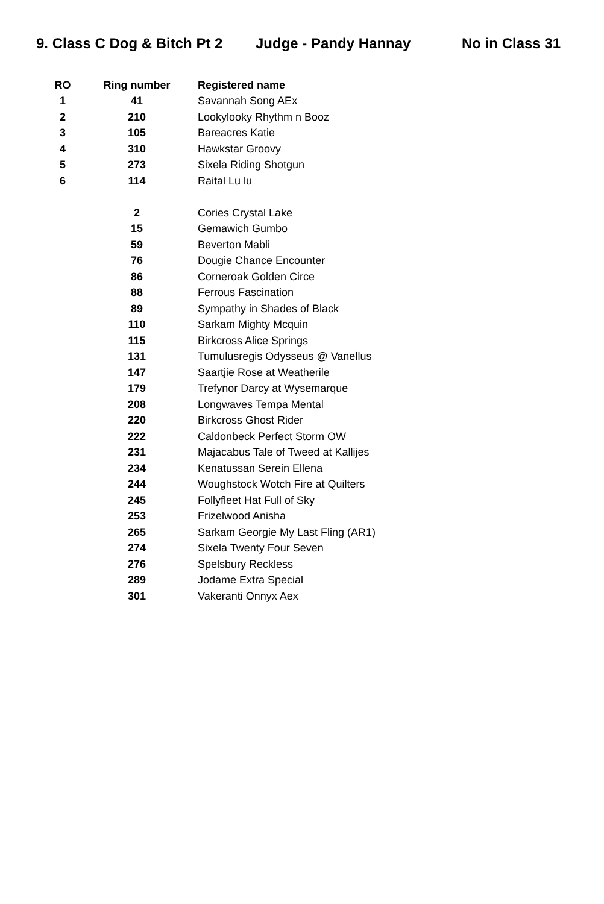9. Class C Dog & Bitch Pt 2 Judge - Pandy Hannay No in Class 31
| RO | Ring number | Registered name |
| --- | --- | --- |
| 1 | 41 | Savannah Song AEx |
| 2 | 210 | Lookylooky Rhythm n Booz |
| 3 | 105 | Bareacres Katie |
| 4 | 310 | Hawkstar Groovy |
| 5 | 273 | Sixela Riding Shotgun |
| 6 | 114 | Raital Lu lu |
| | 2 | Cories Crystal Lake |
| | 15 | Gemawich Gumbo |
| | 59 | Beverton Mabli |
| | 76 | Dougie Chance Encounter |
| | 86 | Corneroak Golden Circe |
| | 88 | Ferrous Fascination |
| | 89 | Sympathy in Shades of Black |
| | 110 | Sarkam Mighty Mcquin |
| | 115 | Birkcross Alice Springs |
| | 131 | Tumulusregis Odysseus @ Vanellus |
| | 147 | Saartjie Rose at Weatherile |
| | 179 | Trefynor Darcy at Wysemarque |
| | 208 | Longwaves Tempa Mental |
| | 220 | Birkcross Ghost Rider |
| | 222 | Caldonbeck Perfect Storm OW |
| | 231 | Majacabus Tale of Tweed at Kallijes |
| | 234 | Kenatussan Serein Ellena |
| | 244 | Woughstock Wotch Fire at Quilters |
| | 245 | Follyfleet Hat Full of Sky |
| | 253 | Frizelwood Anisha |
| | 265 | Sarkam Georgie My Last Fling (AR1) |
| | 274 | Sixela Twenty Four Seven |
| | 276 | Spelsbury Reckless |
| | 289 | Jodame Extra Special |
| | 301 | Vakeranti Onnyx Aex |